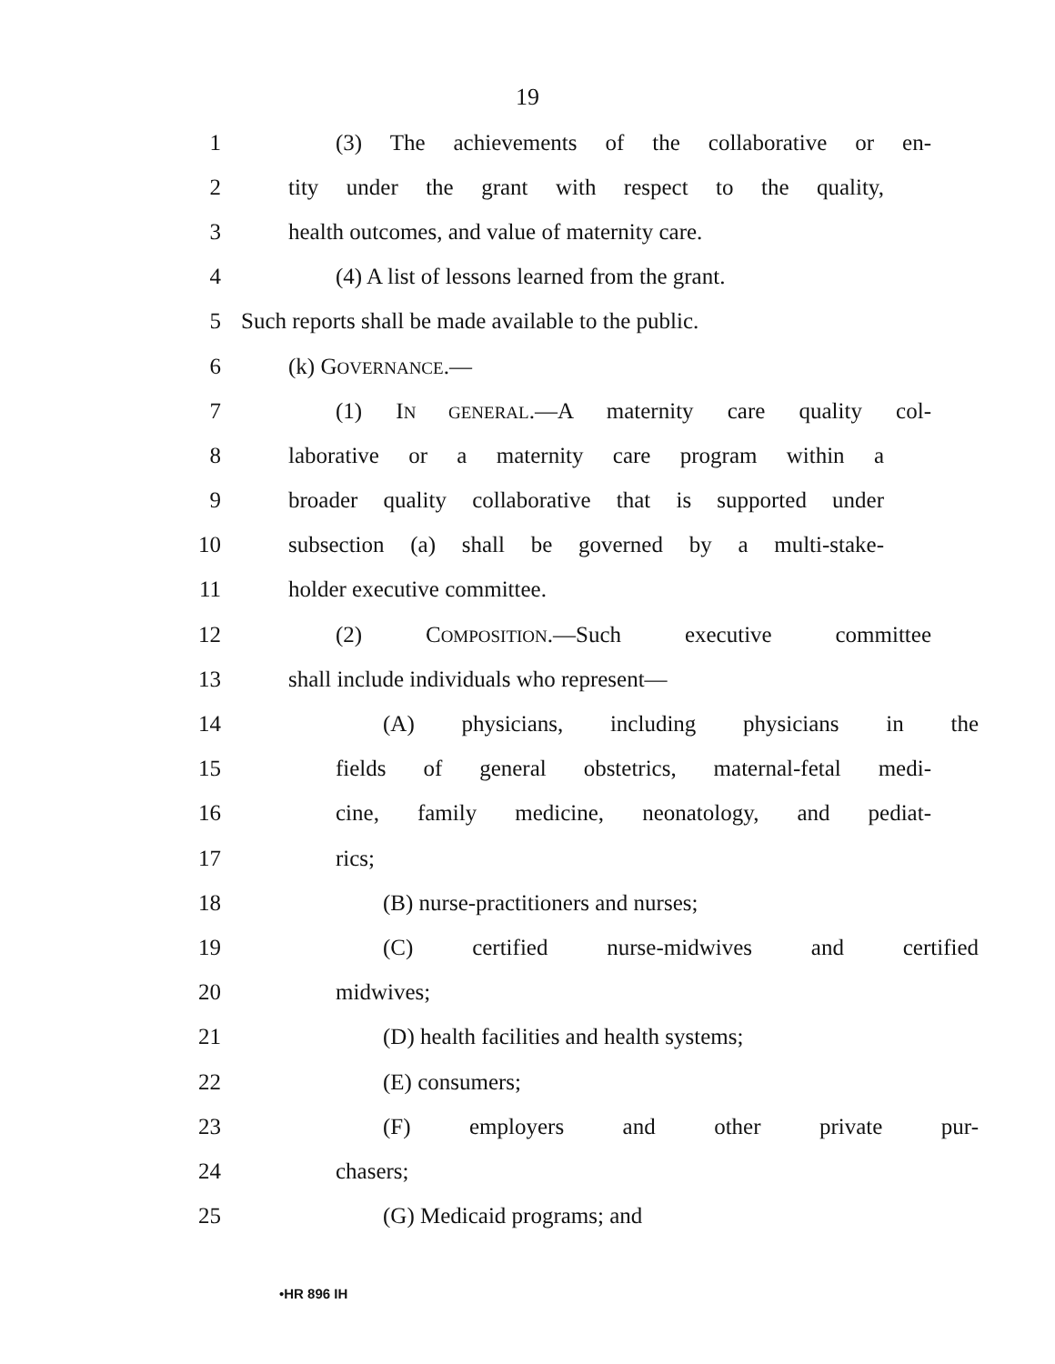19
1 (3) The achievements of the collaborative or en-
2 tity under the grant with respect to the quality,
3 health outcomes, and value of maternity care.
4 (4) A list of lessons learned from the grant.
5 Such reports shall be made available to the public.
6 (k) GOVERNANCE.—
7 (1) IN GENERAL.—A maternity care quality col-
8 laborative or a maternity care program within a
9 broader quality collaborative that is supported under
10 subsection (a) shall be governed by a multi-stake-
11 holder executive committee.
12 (2) COMPOSITION.—Such executive committee
13 shall include individuals who represent—
14 (A) physicians, including physicians in the
15 fields of general obstetrics, maternal-fetal medi-
16 cine, family medicine, neonatology, and pediat-
17 rics;
18 (B) nurse-practitioners and nurses;
19 (C) certified nurse-midwives and certified
20 midwives;
21 (D) health facilities and health systems;
22 (E) consumers;
23 (F) employers and other private pur-
24 chasers;
25 (G) Medicaid programs; and
•HR 896 IH